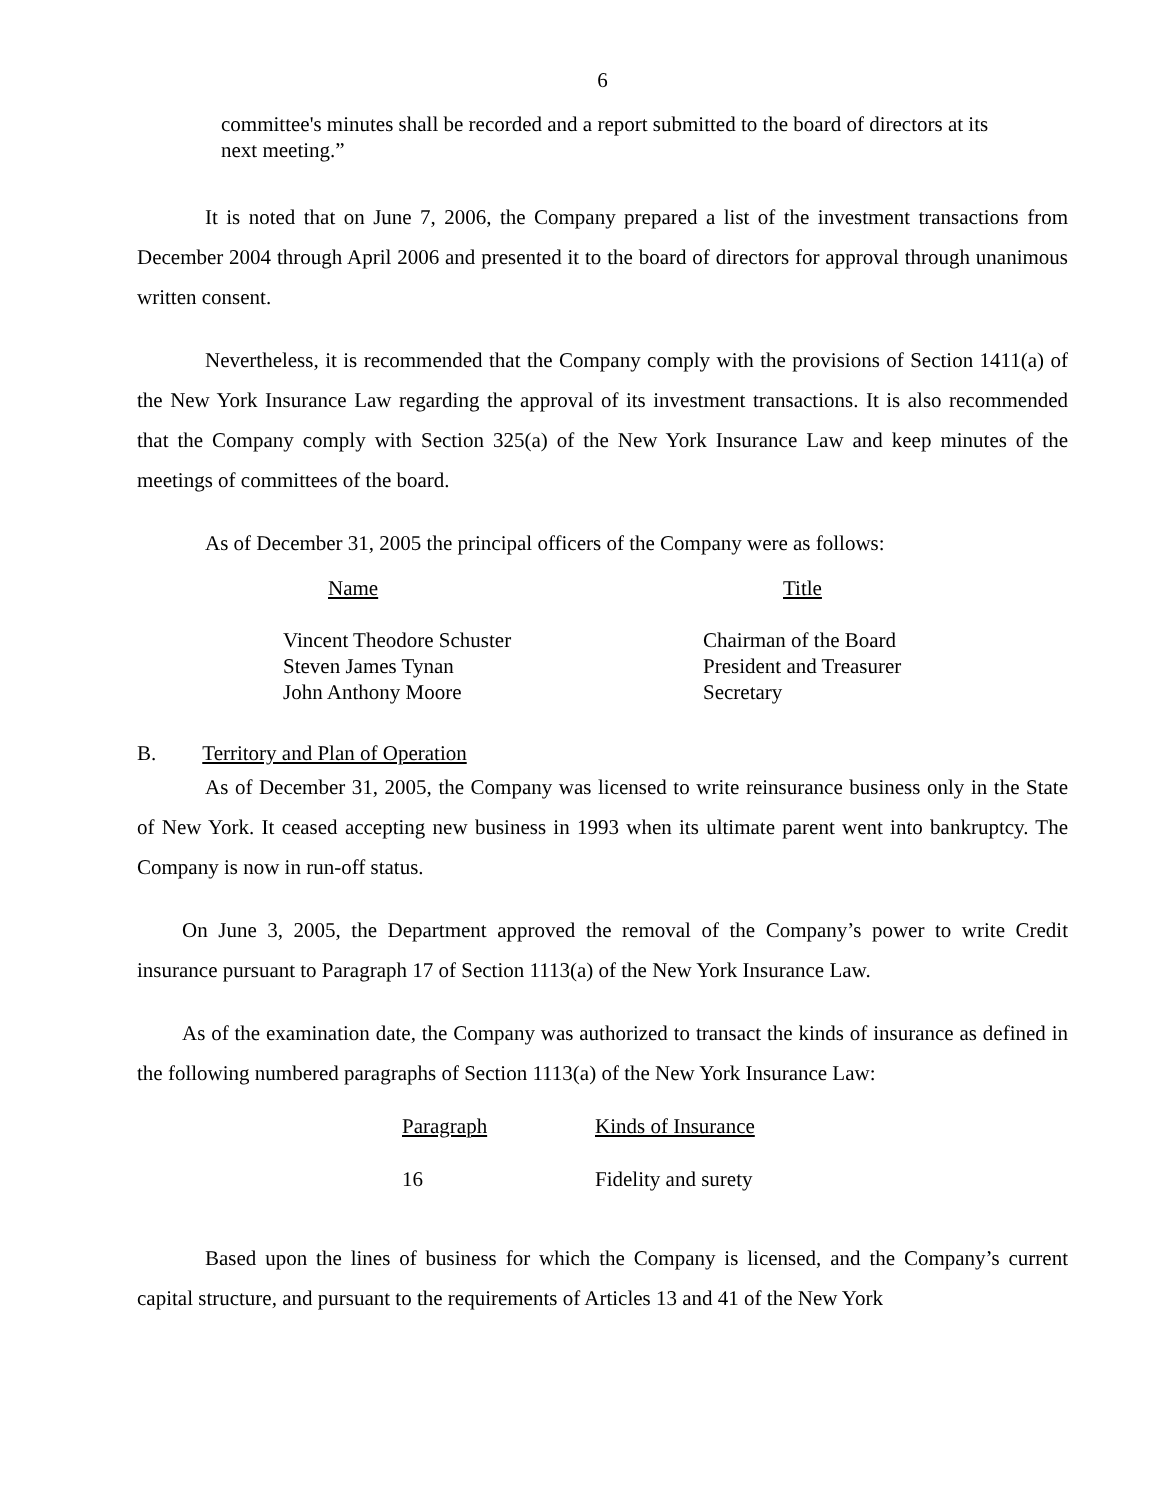6
committee's minutes shall be recorded and a report submitted to the board of directors at its next meeting.”
It is noted that on June 7, 2006, the Company prepared a list of the investment transactions from December 2004 through April 2006 and presented it to the board of directors for approval through unanimous written consent.
Nevertheless, it is recommended that the Company comply with the provisions of Section 1411(a) of the New York Insurance Law regarding the approval of its investment transactions. It is also recommended that the Company comply with Section 325(a) of the New York Insurance Law and keep minutes of the meetings of committees of the board.
As of December 31, 2005 the principal officers of the Company were as follows:
| Name | Title |
| --- | --- |
| Vincent Theodore Schuster | Chairman of the Board |
| Steven James Tynan | President and Treasurer |
| John Anthony Moore | Secretary |
B. Territory and Plan of Operation
As of December 31, 2005, the Company was licensed to write reinsurance business only in the State of New York. It ceased accepting new business in 1993 when its ultimate parent went into bankruptcy. The Company is now in run-off status.
On June 3, 2005, the Department approved the removal of the Company’s power to write Credit insurance pursuant to Paragraph 17 of Section 1113(a) of the New York Insurance Law.
As of the examination date, the Company was authorized to transact the kinds of insurance as defined in the following numbered paragraphs of Section 1113(a) of the New York Insurance Law:
| Paragraph | Kinds of Insurance |
| --- | --- |
| 16 | Fidelity and surety |
Based upon the lines of business for which the Company is licensed, and the Company’s current capital structure, and pursuant to the requirements of Articles 13 and 41 of the New York